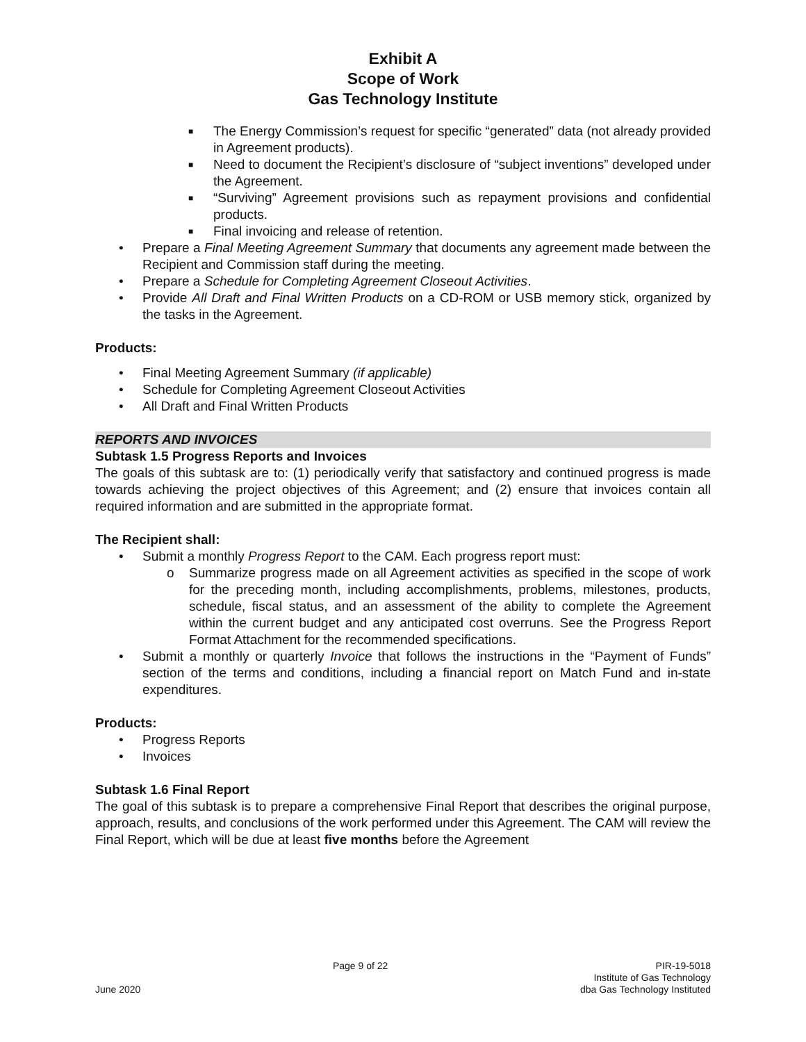Exhibit A
Scope of Work
Gas Technology Institute
■ The Energy Commission’s request for specific “generated” data (not already provided in Agreement products).
■ Need to document the Recipient’s disclosure of “subject inventions” developed under the Agreement.
■ “Surviving” Agreement provisions such as repayment provisions and confidential products.
■ Final invoicing and release of retention.
• Prepare a Final Meeting Agreement Summary that documents any agreement made between the Recipient and Commission staff during the meeting.
• Prepare a Schedule for Completing Agreement Closeout Activities.
• Provide All Draft and Final Written Products on a CD-ROM or USB memory stick, organized by the tasks in the Agreement.
Products:
• Final Meeting Agreement Summary (if applicable)
• Schedule for Completing Agreement Closeout Activities
• All Draft and Final Written Products
REPORTS AND INVOICES
Subtask 1.5 Progress Reports and Invoices
The goals of this subtask are to: (1) periodically verify that satisfactory and continued progress is made towards achieving the project objectives of this Agreement; and (2) ensure that invoices contain all required information and are submitted in the appropriate format.
The Recipient shall:
• Submit a monthly Progress Report to the CAM. Each progress report must:
o Summarize progress made on all Agreement activities as specified in the scope of work for the preceding month, including accomplishments, problems, milestones, products, schedule, fiscal status, and an assessment of the ability to complete the Agreement within the current budget and any anticipated cost overruns. See the Progress Report Format Attachment for the recommended specifications.
• Submit a monthly or quarterly Invoice that follows the instructions in the “Payment of Funds” section of the terms and conditions, including a financial report on Match Fund and in-state expenditures.
Products:
• Progress Reports
• Invoices
Subtask 1.6 Final Report
The goal of this subtask is to prepare a comprehensive Final Report that describes the original purpose, approach, results, and conclusions of the work performed under this Agreement. The CAM will review the Final Report, which will be due at least five months before the Agreement
June 2020
Page 9 of 22
PIR-19-5018
Institute of Gas Technology
dba Gas Technology Instituted